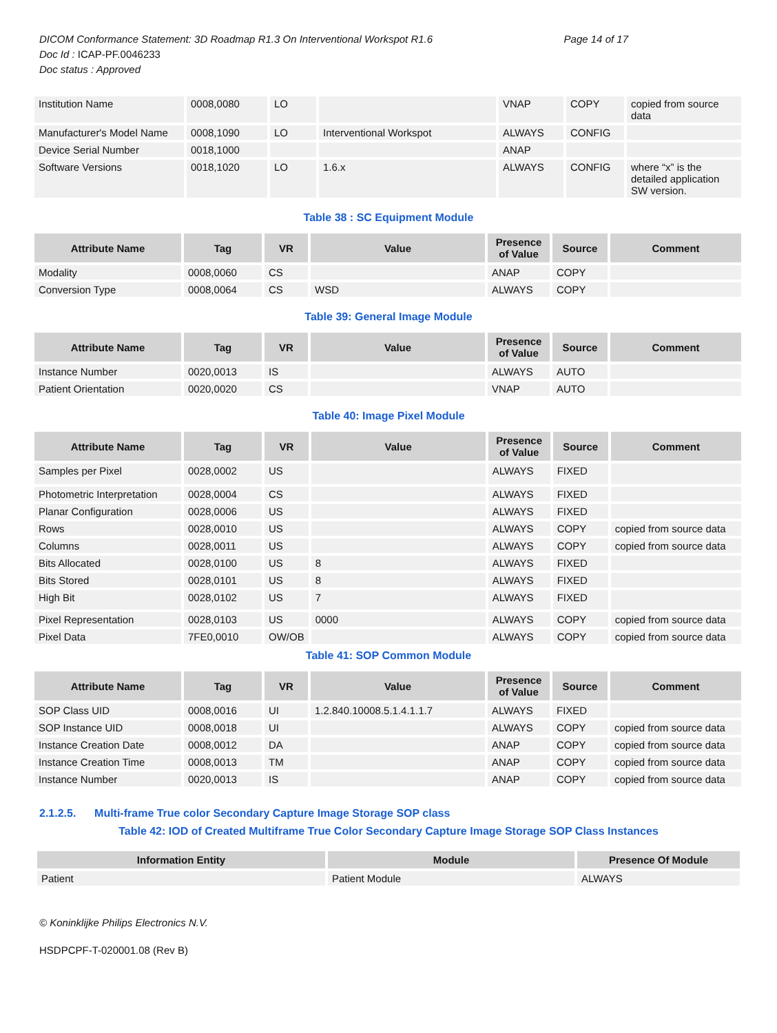Page 14 of 17 DICOM Conformance Statement: 3D Roadmap R1.3 On Interventional Workspot R1.6
Doc Id : ICAP-PF.0046233
Doc status : Approved
| Institution Name | 0008,0080 | LO | | VNAP | COPY | copied from source data |
| Manufacturer's Model Name | 0008,1090 | LO | Interventional Workspot | ALWAYS | CONFIG | |
| Device Serial Number | 0018,1000 | | | ANAP | | |
| Software Versions | 0018,1020 | LO | 1.6.x | ALWAYS | CONFIG | where “x” is the detailed application SW version. |
Table 38 : SC Equipment Module
| Attribute Name | Tag | VR | Value | Presence of Value | Source | Comment |
| --- | --- | --- | --- | --- | --- | --- |
| Modality | 0008,0060 | CS | | ANAP | COPY | |
| Conversion Type | 0008,0064 | CS | WSD | ALWAYS | COPY | |
Table 39: General Image Module
| Attribute Name | Tag | VR | Value | Presence of Value | Source | Comment |
| --- | --- | --- | --- | --- | --- | --- |
| Instance Number | 0020,0013 | IS | | ALWAYS | AUTO | |
| Patient Orientation | 0020,0020 | CS | | VNAP | AUTO | |
Table 40: Image Pixel Module
| Attribute Name | Tag | VR | Value | Presence of Value | Source | Comment |
| --- | --- | --- | --- | --- | --- | --- |
| Samples per Pixel | 0028,0002 | US | | ALWAYS | FIXED | |
| Photometric Interpretation | 0028,0004 | CS | | ALWAYS | FIXED | |
| Planar Configuration | 0028,0006 | US | | ALWAYS | FIXED | |
| Rows | 0028,0010 | US | | ALWAYS | COPY | copied from source data |
| Columns | 0028,0011 | US | | ALWAYS | COPY | copied from source data |
| Bits Allocated | 0028,0100 | US | 8 | ALWAYS | FIXED | |
| Bits Stored | 0028,0101 | US | 8 | ALWAYS | FIXED | |
| High Bit | 0028,0102 | US | 7 | ALWAYS | FIXED | |
| Pixel Representation | 0028,0103 | US | 0000 | ALWAYS | COPY | copied from source data |
| Pixel Data | 7FE0,0010 | OW/OB | | ALWAYS | COPY | copied from source data |
Table 41: SOP Common Module
| Attribute Name | Tag | VR | Value | Presence of Value | Source | Comment |
| --- | --- | --- | --- | --- | --- | --- |
| SOP Class UID | 0008,0016 | UI | 1.2.840.10008.5.1.4.1.1.7 | ALWAYS | FIXED | |
| SOP Instance UID | 0008,0018 | UI | | ALWAYS | COPY | copied from source data |
| Instance Creation Date | 0008,0012 | DA | | ANAP | COPY | copied from source data |
| Instance Creation Time | 0008,0013 | TM | | ANAP | COPY | copied from source data |
| Instance Number | 0020,0013 | IS | | ANAP | COPY | copied from source data |
2.1.2.5. Multi-frame True color Secondary Capture Image Storage SOP class
Table 42: IOD of Created Multiframe True Color Secondary Capture Image Storage SOP Class Instances
| Information Entity | Module | Presence Of Module |
| --- | --- | --- |
| Patient | Patient Module | ALWAYS |
© Koninklijke Philips Electronics N.V.
HSDPCPF-T-020001.08 (Rev B)